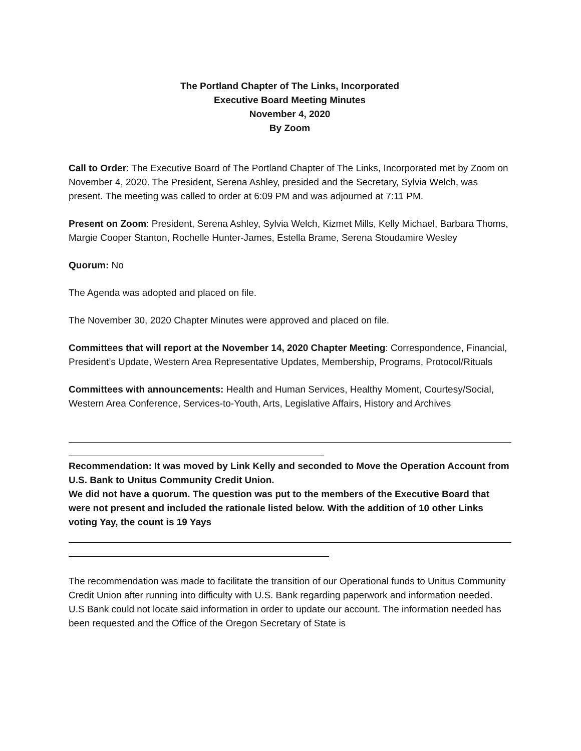The Portland Chapter of The Links, Incorporated
Executive Board Meeting Minutes
November 4, 2020
By Zoom
Call to Order: The Executive Board of The Portland Chapter of The Links, Incorporated met by Zoom on November 4, 2020. The President, Serena Ashley, presided and the Secretary, Sylvia Welch, was present. The meeting was called to order at 6:09 PM and was adjourned at 7:11 PM.
Present on Zoom: President, Serena Ashley, Sylvia Welch, Kizmet Mills, Kelly Michael, Barbara Thoms, Margie Cooper Stanton, Rochelle Hunter-James, Estella Brame, Serena Stoudamire Wesley
Quorum: No
The Agenda was adopted and placed on file.
The November 30, 2020 Chapter Minutes were approved and placed on file.
Committees that will report at the November 14, 2020 Chapter Meeting: Correspondence, Financial, President’s Update, Western Area Representative Updates, Membership, Programs, Protocol/Rituals
Committees with announcements: Health and Human Services, Healthy Moment, Courtesy/Social, Western Area Conference, Services-to-Youth, Arts, Legislative Affairs, History and Archives
Recommendation: It was moved by Link Kelly and seconded to Move the Operation Account from U.S. Bank to Unitus Community Credit Union.
We did not have a quorum. The question was put to the members of the Executive Board that were not present and included the rationale listed below. With the addition of 10 other Links voting Yay, the count is 19 Yays
The recommendation was made to facilitate the transition of our Operational funds to Unitus Community Credit Union after running into difficulty with U.S. Bank regarding paperwork and information needed. U.S Bank could not locate said information in order to update our account. The information needed has been requested and the Office of the Oregon Secretary of State is